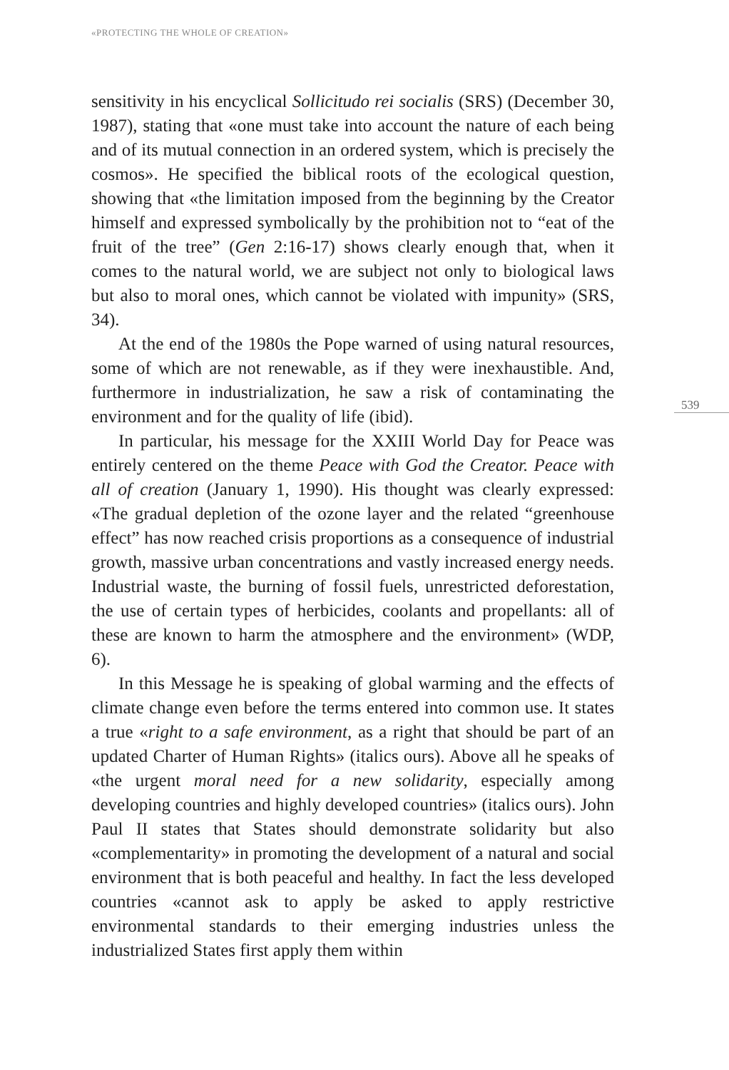«PROTECTING THE WHOLE OF CREATION»
539
sensitivity in his encyclical Sollicitudo rei socialis (SRS) (December 30, 1987), stating that «one must take into account the nature of each being and of its mutual connection in an ordered system, which is precisely the cosmos». He specified the biblical roots of the ecological question, showing that «the limitation imposed from the beginning by the Creator himself and expressed symbolically by the prohibition not to “eat of the fruit of the tree” (Gen 2:16-17) shows clearly enough that, when it comes to the natural world, we are subject not only to biological laws but also to moral ones, which cannot be violated with impunity» (SRS, 34).
At the end of the 1980s the Pope warned of using natural resources, some of which are not renewable, as if they were inexhaustible. And, furthermore in industrialization, he saw a risk of contaminating the environment and for the quality of life (ibid).
In particular, his message for the XXIII World Day for Peace was entirely centered on the theme Peace with God the Creator. Peace with all of creation (January 1, 1990). His thought was clearly expressed: «The gradual depletion of the ozone layer and the related “greenhouse effect” has now reached crisis proportions as a consequence of industrial growth, massive urban concentrations and vastly increased energy needs. Industrial waste, the burning of fossil fuels, unrestricted deforestation, the use of certain types of herbicides, coolants and propellants: all of these are known to harm the atmosphere and the environment» (WDP, 6).
In this Message he is speaking of global warming and the effects of climate change even before the terms entered into common use. It states a true «right to a safe environment, as a right that should be part of an updated Charter of Human Rights» (italics ours). Above all he speaks of «the urgent moral need for a new solidarity, especially among developing countries and highly developed countries» (italics ours). John Paul II states that States should demonstrate solidarity but also «complementarity» in promoting the development of a natural and social environment that is both peaceful and healthy. In fact the less developed countries «cannot ask to apply be asked to apply restrictive environmental standards to their emerging industries unless the industrialized States first apply them within